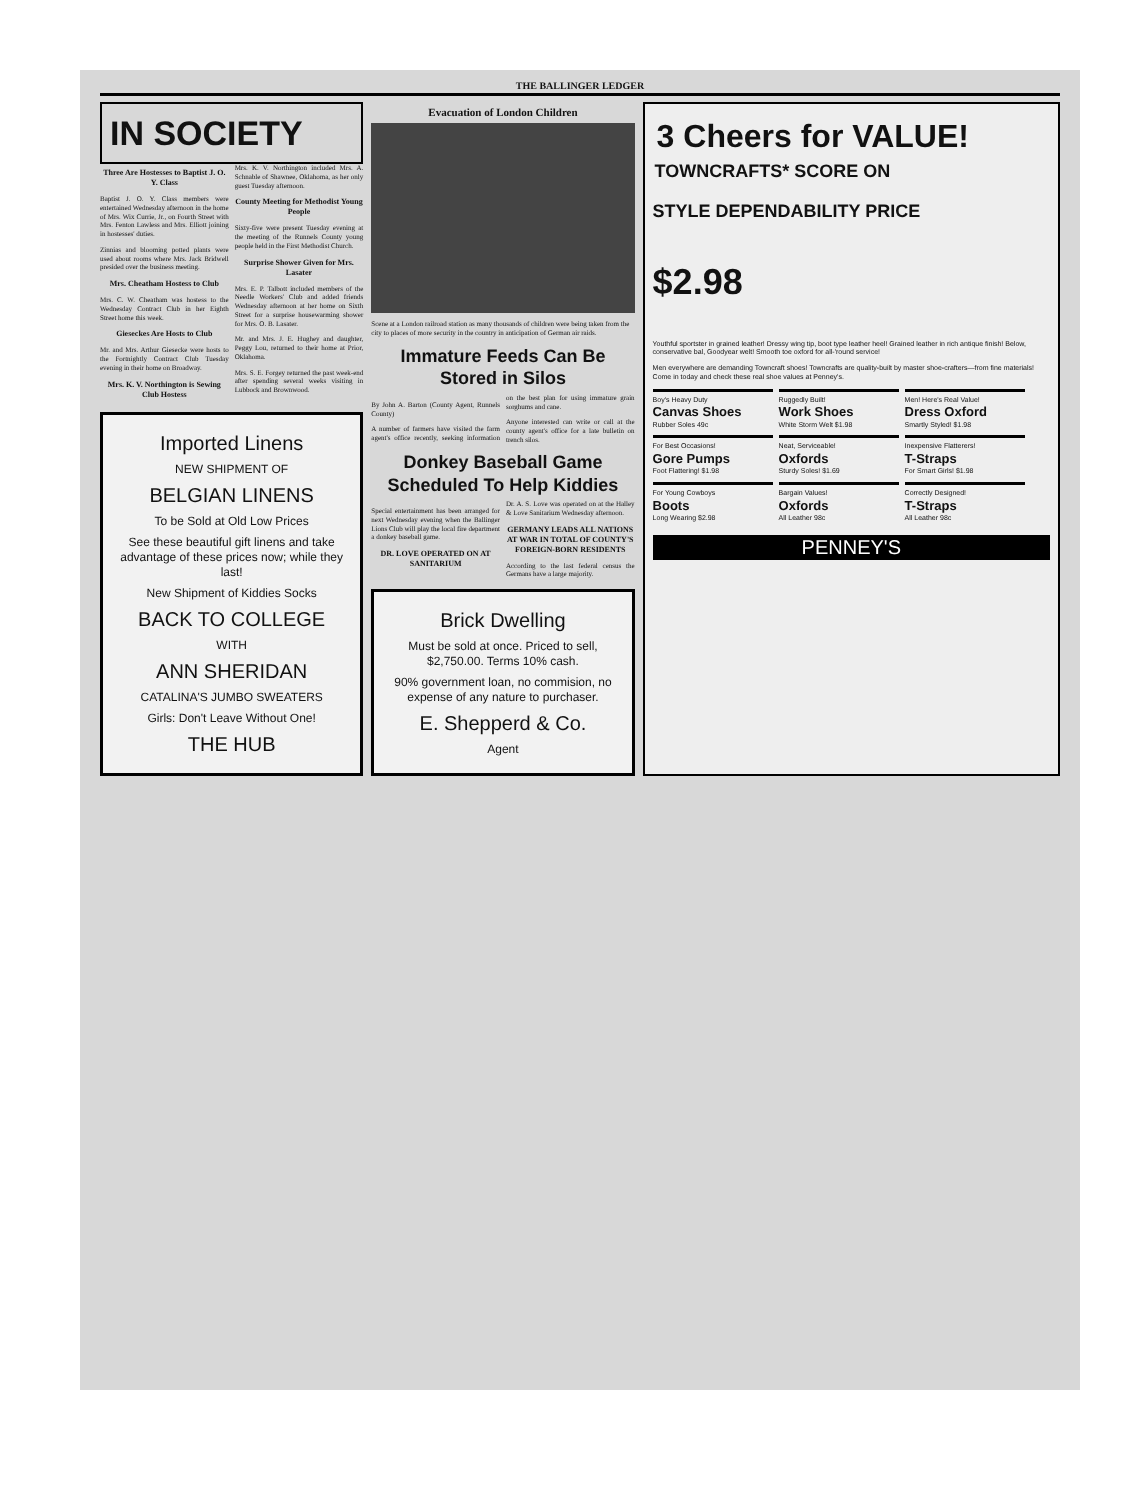THE BALLINGER LEDGER
IN SOCIETY
Three Are Hostesses to Baptist J. O. Y. Class
Baptist J. O. Y. Class members were entertained Wednesday afternoon in the home of Mrs. Wix Currie, Jr., on Fourth Street with Mrs. Fenton Lawless and Mrs. Elliott joining in hostesses' duties.
Zinnias and blooming potted plants were used about rooms where Mrs. Jack Bridwell presided over the business meeting.
Mrs. Cheatham Hostess to Club
Mrs. C. W. Cheatham was hostess to the Wednesday Contract Club in her Eighth Street home this week.
Gieseckes Are Hosts to Club
Mr. and Mrs. Arthur Giesecke were hosts to the Fortnightly Contract Club Tuesday evening in their home on Broadway.
Mrs. K. V. Northington is Sewing Club Hostess
Mrs. K. V. Northington included Mrs. A. Schnable of Shawnee, Oklahoma, as her only guest Tuesday afternoon.
County Meeting for Methodist Young People
Sixty-five were present Tuesday evening at the meeting of the Runnels County young people held in the First Methodist Church.
Surprise Shower Given for Mrs. Lasater
Mrs. E. P. Talbott included members of the Needle Workers' Club and added friends Wednesday afternoon at her home on Sixth Street for a surprise housewarming shower for Mrs. O. B. Lasater.
Mr. and Mrs. J. E. Hughey and daughter, Peggy Lou, returned to their home at Prior, Oklahoma.
Mrs. S. E. Forgey returned the past week-end after spending several weeks visiting in Lubbock and Brownwood.
Imported Linens
NEW SHIPMENT OF
BELGIAN LINENS
To be Sold at Old Low Prices
See these beautiful gift linens and take advantage of these prices now; while they last!
New Shipment of Kiddies Socks
BACK TO COLLEGE
WITH
ANN SHERIDAN
CATALINA'S JUMBO SWEATERS
Girls: Don't Leave Without One!
THE HUB
Evacuation of London Children
Scene at a London railroad station as many thousands of children were being taken from the city to places of more security in the country in anticipation of German air raids.
Immature Feeds Can Be Stored in Silos
By John A. Barton (County Agent, Runnels County)
A number of farmers have visited the farm agent's office recently, seeking information on the best plan for using immature grain sorghums and cane.
Anyone interested can write or call at the county agent's office for a late bulletin on trench silos.
Donkey Baseball Game Scheduled To Help Kiddies
Special entertainment has been arranged for next Wednesday evening when the Ballinger Lions Club will play the local fire department a donkey baseball game.
DR. LOVE OPERATED ON AT SANITARIUM
Dr. A. S. Love was operated on at the Halley & Love Sanitarium Wednesday afternoon.
GERMANY LEADS ALL NATIONS AT WAR IN TOTAL OF COUNTY'S FOREIGN-BORN RESIDENTS
According to the last federal census the Germans have a large majority.
Brick Dwelling
Must be sold at once. Priced to sell, $2,750.00. Terms 10% cash.
90% government loan, no commision, no expense of any nature to purchaser.
E. Shepperd & Co.
Agent
3 Cheers for VALUE!
TOWNCRAFTS* SCORE ON
STYLE DEPENDABILITY PRICE
$2.98
Youthful sportster in grained leather! Dressy wing tip, boot type leather heel! Grained leather in rich antique finish! Below, conservative bal, Goodyear welt! Smooth toe oxford for all-'round service!
Men everywhere are demanding Towncraft shoes! Towncrafts are quality-built by master shoe-crafters—from fine materials! Come in today and check these real shoe values at Penney's.
Boy's Heavy Duty
Canvas Shoes
Rubber Soles 49c
Ruggedly Built!
Work Shoes
White Storm Welt $1.98
Men! Here's Real Value!
Dress Oxford
Smartly Styled! $1.98
For Best Occasions!
Gore Pumps
Foot Flattering! $1.98
Neat, Serviceable!
Oxfords
Sturdy Soles! $1.69
Inexpensive Flatterers!
T-Straps
For Smart Girls! $1.98
For Young Cowboys
Boots
Long Wearing $2.98
Bargain Values!
Oxfords
All Leather 98c
Correctly Designed!
T-Straps
All Leather 98c
PENNEY'S